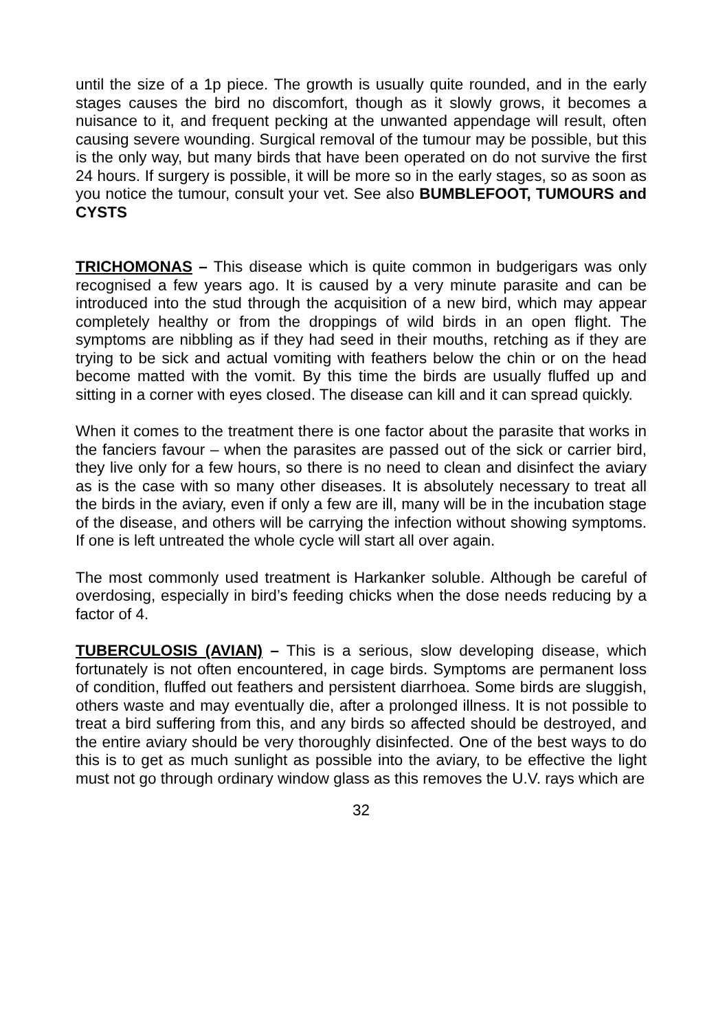until the size of a 1p piece. The growth is usually quite rounded, and in the early stages causes the bird no discomfort, though as it slowly grows, it becomes a nuisance to it, and frequent pecking at the unwanted appendage will result, often causing severe wounding. Surgical removal of the tumour may be possible, but this is the only way, but many birds that have been operated on do not survive the first 24 hours. If surgery is possible, it will be more so in the early stages, so as soon as you notice the tumour, consult your vet. See also BUMBLEFOOT, TUMOURS and CYSTS
TRICHOMONAS – This disease which is quite common in budgerigars was only recognised a few years ago. It is caused by a very minute parasite and can be introduced into the stud through the acquisition of a new bird, which may appear completely healthy or from the droppings of wild birds in an open flight. The symptoms are nibbling as if they had seed in their mouths, retching as if they are trying to be sick and actual vomiting with feathers below the chin or on the head become matted with the vomit. By this time the birds are usually fluffed up and sitting in a corner with eyes closed. The disease can kill and it can spread quickly.
When it comes to the treatment there is one factor about the parasite that works in the fanciers favour – when the parasites are passed out of the sick or carrier bird, they live only for a few hours, so there is no need to clean and disinfect the aviary as is the case with so many other diseases. It is absolutely necessary to treat all the birds in the aviary, even if only a few are ill, many will be in the incubation stage of the disease, and others will be carrying the infection without showing symptoms. If one is left untreated the whole cycle will start all over again.
The most commonly used treatment is Harkanker soluble. Although be careful of overdosing, especially in bird’s feeding chicks when the dose needs reducing by a factor of 4.
TUBERCULOSIS (AVIAN) – This is a serious, slow developing disease, which fortunately is not often encountered, in cage birds. Symptoms are permanent loss of condition, fluffed out feathers and persistent diarrhoea. Some birds are sluggish, others waste and may eventually die, after a prolonged illness. It is not possible to treat a bird suffering from this, and any birds so affected should be destroyed, and the entire aviary should be very thoroughly disinfected. One of the best ways to do this is to get as much sunlight as possible into the aviary, to be effective the light must not go through ordinary window glass as this removes the U.V. rays which are
32